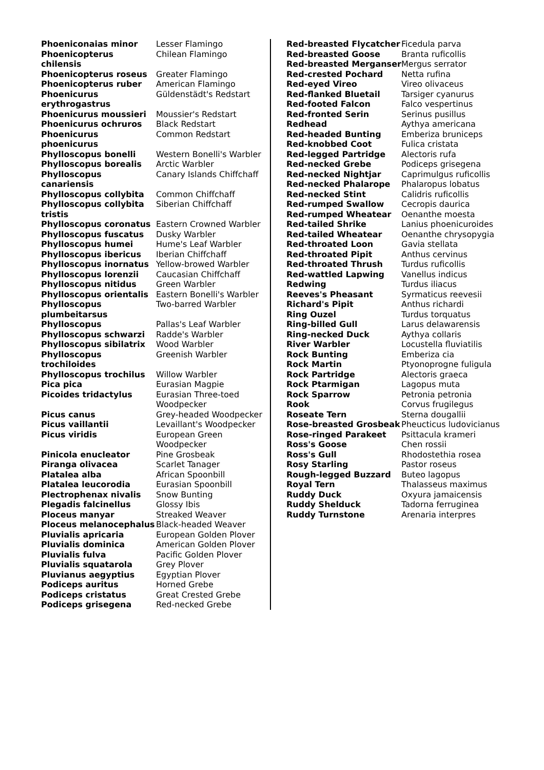| Phoeniconaias minor | Lesser Flamingo |
| Phoenicopterus chilensis | Chilean Flamingo |
| Phoenicopterus roseus | Greater Flamingo |
| Phoenicopterus ruber | American Flamingo |
| Phoenicurus erythrogastrus | Güldenstädt's Redstart |
| Phoenicurus moussieri | Moussier's Redstart |
| Phoenicurus ochruros | Black Redstart |
| Phoenicurus phoenicurus | Common Redstart |
| Phylloscopus bonelli | Western Bonelli's Warbler |
| Phylloscopus borealis | Arctic Warbler |
| Phylloscopus canariensis | Canary Islands Chiffchaff |
| Phylloscopus collybita | Common Chiffchaff |
| Phylloscopus collybita tristis | Siberian Chiffchaff |
| Phylloscopus coronatus | Eastern Crowned Warbler |
| Phylloscopus fuscatus | Dusky Warbler |
| Phylloscopus humei | Hume's Leaf Warbler |
| Phylloscopus ibericus | Iberian Chiffchaff |
| Phylloscopus inornatus | Yellow-browed Warbler |
| Phylloscopus lorenzii | Caucasian Chiffchaff |
| Phylloscopus nitidus | Green Warbler |
| Phylloscopus orientalis | Eastern Bonelli's Warbler |
| Phylloscopus plumbeitarsus | Two-barred Warbler |
| Phylloscopus | Pallas's Leaf Warbler |
| Phylloscopus schwarzi | Radde's Warbler |
| Phylloscopus sibilatrix | Wood Warbler |
| Phylloscopus trochiloides | Greenish Warbler |
| Phylloscopus trochilus | Willow Warbler |
| Pica pica | Eurasian Magpie |
| Picoides tridactylus | Eurasian Three-toed Woodpecker |
| Picus canus | Grey-headed Woodpecker |
| Picus vaillantii | Levaillant's Woodpecker |
| Picus viridis | European Green Woodpecker |
| Pinicola enucleator | Pine Grosbeak |
| Piranga olivacea | Scarlet Tanager |
| Platalea alba | African Spoonbill |
| Platalea leucorodia | Eurasian Spoonbill |
| Plectrophenax nivalis | Snow Bunting |
| Plegadis falcinellus | Glossy Ibis |
| Ploceus manyar | Streaked Weaver |
| Ploceus melanocephalus | Black-headed Weaver |
| Pluvialis apricaria | European Golden Plover |
| Pluvialis dominica | American Golden Plover |
| Pluvialis fulva | Pacific Golden Plover |
| Pluvialis squatarola | Grey Plover |
| Pluvianus aegyptius | Egyptian Plover |
| Podiceps auritus | Horned Grebe |
| Podiceps cristatus | Great Crested Grebe |
| Podiceps grisegena | Red-necked Grebe |
| Red-breasted Flycatcher | Ficedula parva |
| Red-breasted Goose | Branta ruficollis |
| Red-breasted Merganser | Mergus serrator |
| Red-crested Pochard | Netta rufina |
| Red-eyed Vireo | Vireo olivaceus |
| Red-flanked Bluetail | Tarsiger cyanurus |
| Red-footed Falcon | Falco vespertinus |
| Red-fronted Serin | Serinus pusillus |
| Redhead | Aythya americana |
| Red-headed Bunting | Emberiza bruniceps |
| Red-knobbed Coot | Fulica cristata |
| Red-legged Partridge | Alectoris rufa |
| Red-necked Grebe | Podiceps grisegena |
| Red-necked Nightjar | Caprimulgus ruficollis |
| Red-necked Phalarope | Phalaropus lobatus |
| Red-necked Stint | Calidris ruficollis |
| Red-rumped Swallow | Cecropis daurica |
| Red-rumped Wheatear | Oenanthe moesta |
| Red-tailed Shrike | Lanius phoenicuroides |
| Red-tailed Wheatear | Oenanthe chrysopygia |
| Red-throated Loon | Gavia stellata |
| Red-throated Pipit | Anthus cervinus |
| Red-throated Thrush | Turdus ruficollis |
| Red-wattled Lapwing | Vanellus indicus |
| Redwing | Turdus iliacus |
| Reeves's Pheasant | Syrmaticus reevesii |
| Richard's Pipit | Anthus richardi |
| Ring Ouzel | Turdus torquatus |
| Ring-billed Gull | Larus delawarensis |
| Ring-necked Duck | Aythya collaris |
| River Warbler | Locustella fluviatilis |
| Rock Bunting | Emberiza cia |
| Rock Martin | Ptyonoprogne fuligula |
| Rock Partridge | Alectoris graeca |
| Rock Ptarmigan | Lagopus muta |
| Rock Sparrow | Petronia petronia |
| Rook | Corvus frugilegus |
| Roseate Tern | Sterna dougallii |
| Rose-breasted Grosbeak | Pheucticus ludovicianus |
| Rose-ringed Parakeet | Psittacula krameri |
| Ross's Goose | Chen rossii |
| Ross's Gull | Rhodostethia rosea |
| Rosy Starling | Pastor roseus |
| Rough-legged Buzzard | Buteo lagopus |
| Royal Tern | Thalasseus maximus |
| Ruddy Duck | Oxyura jamaicensis |
| Ruddy Shelduck | Tadorna ferruginea |
| Ruddy Turnstone | Arenaria interpres |